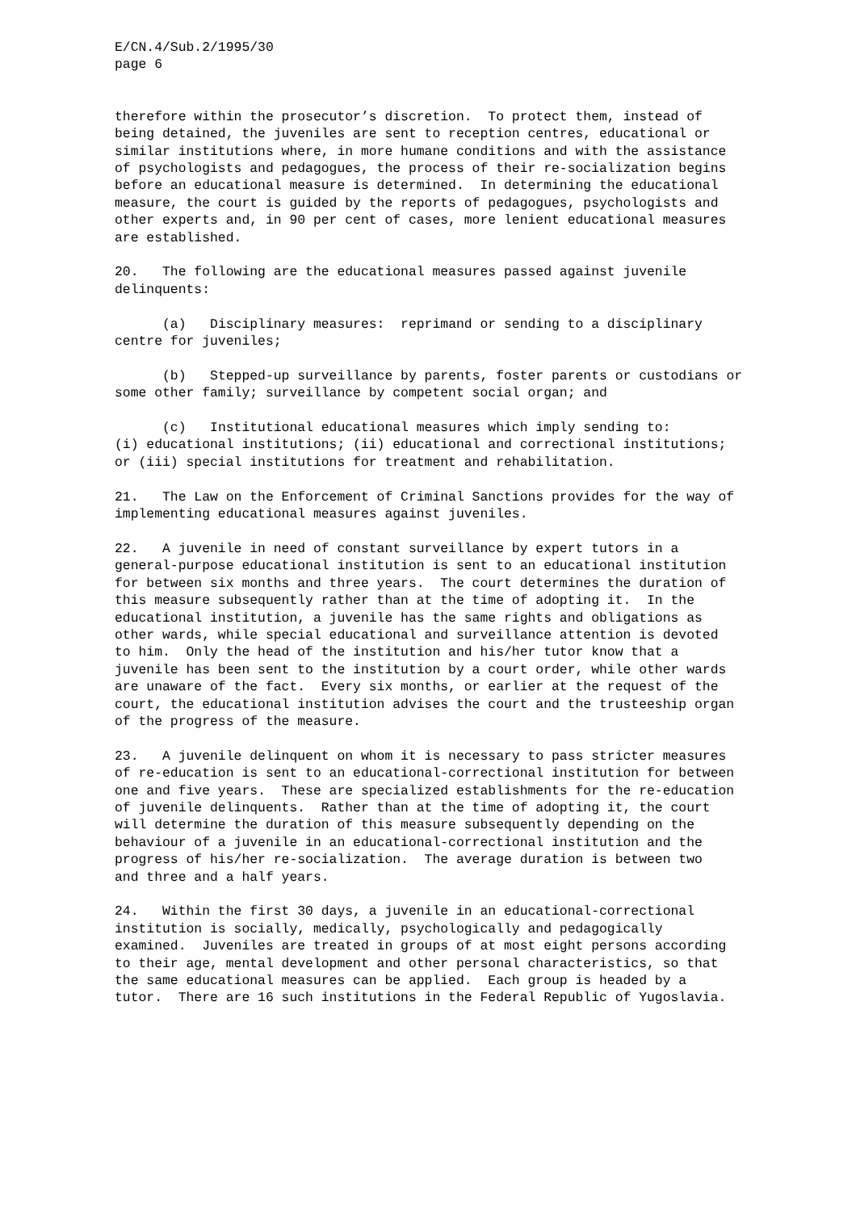E/CN.4/Sub.2/1995/30 page 6
therefore within the prosecutor’s discretion. To protect them, instead of being detained, the juveniles are sent to reception centres, educational or similar institutions where, in more humane conditions and with the assistance of psychologists and pedagogues, the process of their re-socialization begins before an educational measure is determined. In determining the educational measure, the court is guided by the reports of pedagogues, psychologists and other experts and, in 90 per cent of cases, more lenient educational measures are established.
20. The following are the educational measures passed against juvenile delinquents:
(a) Disciplinary measures: reprimand or sending to a disciplinary centre for juveniles;
(b) Stepped-up surveillance by parents, foster parents or custodians or some other family; surveillance by competent social organ; and
(c) Institutional educational measures which imply sending to: (i) educational institutions; (ii) educational and correctional institutions; or (iii) special institutions for treatment and rehabilitation.
21. The Law on the Enforcement of Criminal Sanctions provides for the way of implementing educational measures against juveniles.
22. A juvenile in need of constant surveillance by expert tutors in a general-purpose educational institution is sent to an educational institution for between six months and three years. The court determines the duration of this measure subsequently rather than at the time of adopting it. In the educational institution, a juvenile has the same rights and obligations as other wards, while special educational and surveillance attention is devoted to him. Only the head of the institution and his/her tutor know that a juvenile has been sent to the institution by a court order, while other wards are unaware of the fact. Every six months, or earlier at the request of the court, the educational institution advises the court and the trusteeship organ of the progress of the measure.
23. A juvenile delinquent on whom it is necessary to pass stricter measures of re-education is sent to an educational-correctional institution for between one and five years. These are specialized establishments for the re-education of juvenile delinquents. Rather than at the time of adopting it, the court will determine the duration of this measure subsequently depending on the behaviour of a juvenile in an educational-correctional institution and the progress of his/her re-socialization. The average duration is between two and three and a half years.
24. Within the first 30 days, a juvenile in an educational-correctional institution is socially, medically, psychologically and pedagogically examined. Juveniles are treated in groups of at most eight persons according to their age, mental development and other personal characteristics, so that the same educational measures can be applied. Each group is headed by a tutor. There are 16 such institutions in the Federal Republic of Yugoslavia.